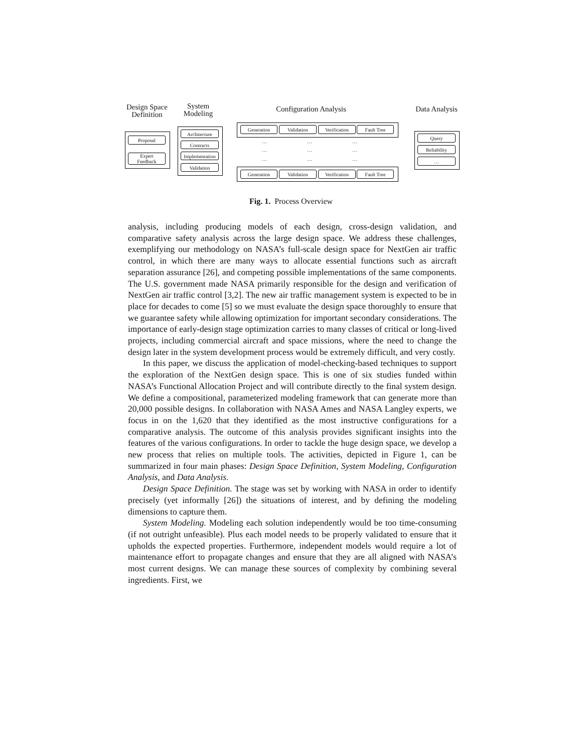Design Space
Definition
System
Modeling
Configuration Analysis
Data Analysis
Proposal
Expert
Feedback
Architecture
Contracts
Implementation
Validation
Generation Validation Verification Fault Tree
… … …
… … …
… … …
Generation Validation Verification Fault Tree
Query
Reliability
…
Fig. 1. Process Overview
analysis, including producing models of each design, cross-design validation, and comparative safety analysis across the large design space. We address these challenges, exemplifying our methodology on NASA’s full-scale design space for NextGen air traffic control, in which there are many ways to allocate essential functions such as aircraft separation assurance [26], and competing possible implementations of the same components. The U.S. government made NASA primarily responsible for the design and verification of NextGen air traffic control [3,2]. The new air traffic management system is expected to be in place for decades to come [5] so we must evaluate the design space thoroughly to ensure that we guarantee safety while allowing optimization for important secondary considerations. The importance of early-design stage optimization carries to many classes of critical or long-lived projects, including commercial aircraft and space missions, where the need to change the design later in the system development process would be extremely difficult, and very costly.
In this paper, we discuss the application of model-checking-based techniques to support the exploration of the NextGen design space. This is one of six studies funded within NASA’s Functional Allocation Project and will contribute directly to the final system design. We define a compositional, parameterized modeling framework that can generate more than 20,000 possible designs. In collaboration with NASA Ames and NASA Langley experts, we focus in on the 1,620 that they identified as the most instructive configurations for a comparative analysis. The outcome of this analysis provides significant insights into the features of the various configurations. In order to tackle the huge design space, we develop a new process that relies on multiple tools. The activities, depicted in Figure 1, can be summarized in four main phases: Design Space Definition, System Modeling, Configuration Analysis, and Data Analysis.
Design Space Definition. The stage was set by working with NASA in order to identify precisely (yet informally [26]) the situations of interest, and by defining the modeling dimensions to capture them.
System Modeling. Modeling each solution independently would be too time-consuming (if not outright unfeasible). Plus each model needs to be properly validated to ensure that it upholds the expected properties. Furthermore, independent models would require a lot of maintenance effort to propagate changes and ensure that they are all aligned with NASA’s most current designs. We can manage these sources of complexity by combining several ingredients. First, we